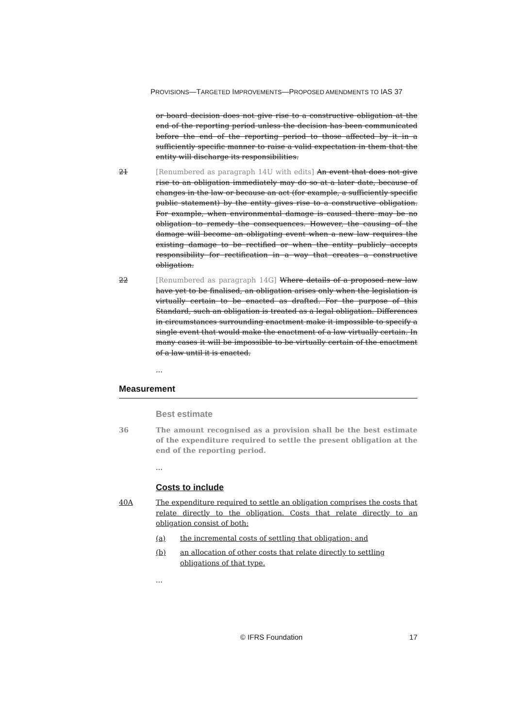PROVISIONS—TARGETED IMPROVEMENTS—PROPOSED AMENDMENTS TO IAS 37
or board decision does not give rise to a constructive obligation at the end of the reporting period unless the decision has been communicated before the end of the reporting period to those affected by it in a sufficiently specific manner to raise a valid expectation in them that the entity will discharge its responsibilities.
21 [Renumbered as paragraph 14U with edits] An event that does not give rise to an obligation immediately may do so at a later date, because of changes in the law or because an act (for example, a sufficiently specific public statement) by the entity gives rise to a constructive obligation. For example, when environmental damage is caused there may be no obligation to remedy the consequences. However, the causing of the damage will become an obligating event when a new law requires the existing damage to be rectified or when the entity publicly accepts responsibility for rectification in a way that creates a constructive obligation.
22 [Renumbered as paragraph 14G] Where details of a proposed new law have yet to be finalised, an obligation arises only when the legislation is virtually certain to be enacted as drafted. For the purpose of this Standard, such an obligation is treated as a legal obligation. Differences in circumstances surrounding enactment make it impossible to specify a single event that would make the enactment of a law virtually certain. In many cases it will be impossible to be virtually certain of the enactment of a law until it is enacted.
...
Measurement
Best estimate
36 The amount recognised as a provision shall be the best estimate of the expenditure required to settle the present obligation at the end of the reporting period.
...
Costs to include
40A The expenditure required to settle an obligation comprises the costs that relate directly to the obligation. Costs that relate directly to an obligation consist of both:
(a) the incremental costs of settling that obligation; and
(b) an allocation of other costs that relate directly to settling obligations of that type.
...
© IFRS Foundation 17